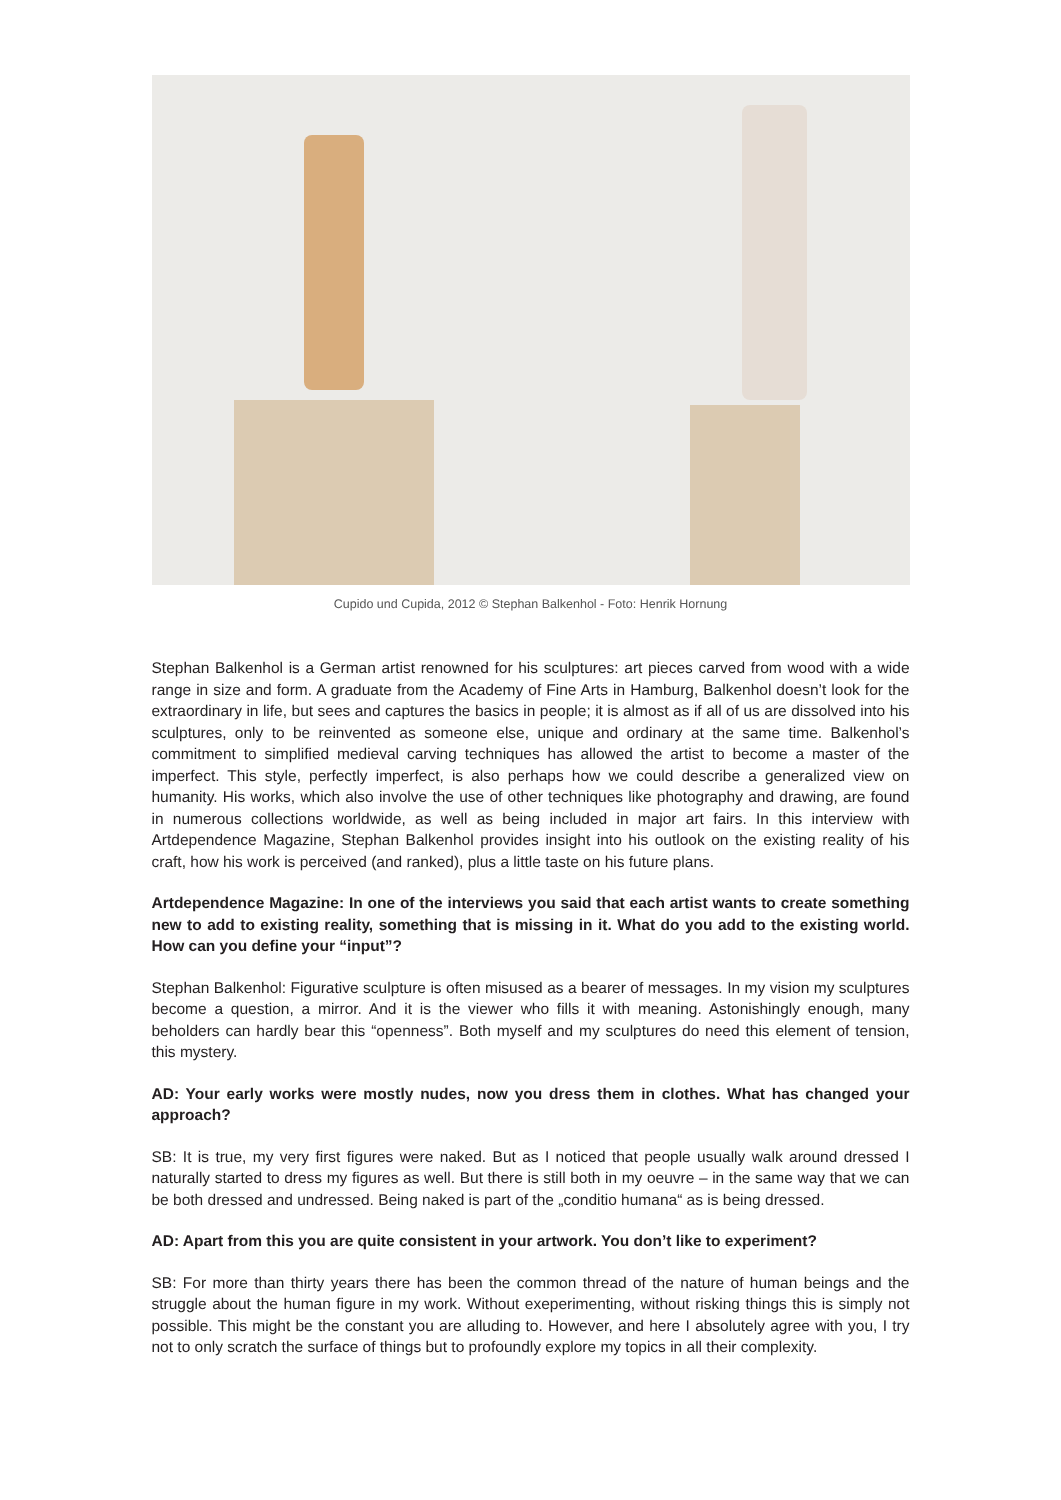Cupido und Cupida, 2012 © Stephan Balkenhol - Foto: Henrik Hornung
Stephan Balkenhol is a German artist renowned for his sculptures: art pieces carved from wood with a wide range in size and form. A graduate from the Academy of Fine Arts in Hamburg, Balkenhol doesn’t look for the extraordinary in life, but sees and captures the basics in people; it is almost as if all of us are dissolved into his sculptures, only to be reinvented as someone else, unique and ordinary at the same time. Balkenhol’s commitment to simplified medieval carving techniques has allowed the artist to become a master of the imperfect. This style, perfectly imperfect, is also perhaps how we could describe a generalized view on humanity. His works, which also involve the use of other techniques like photography and drawing, are found in numerous collections worldwide, as well as being included in major art fairs. In this interview with Artdependence Magazine, Stephan Balkenhol provides insight into his outlook on the existing reality of his craft, how his work is perceived (and ranked), plus a little taste on his future plans.
Artdependence Magazine: In one of the interviews you said that each artist wants to create something new to add to existing reality, something that is missing in it. What do you add to the existing world. How can you define your “input”?
Stephan Balkenhol: Figurative sculpture is often misused as a bearer of messages. In my vision my sculptures become a question, a mirror. And it is the viewer who fills it with meaning. Astonishingly enough, many beholders can hardly bear this “openness”. Both myself and my sculptures do need this element of tension, this mystery.
AD: Your early works were mostly nudes, now you dress them in clothes. What has changed your approach?
SB: It is true, my very first figures were naked. But as I noticed that people usually walk around dressed I naturally started to dress my figures as well. But there is still both in my oeuvre – in the same way that we can be both dressed and undressed. Being naked is part of the „conditio humana“ as is being dressed.
AD: Apart from this you are quite consistent in your artwork. You don’t like to experiment?
SB: For more than thirty years there has been the common thread of the nature of human beings and the struggle about the human figure in my work. Without exeperimenting, without risking things this is simply not possible. This might be the constant you are alluding to. However, and here I absolutely agree with you, I try not to only scratch the surface of things but to profoundly explore my topics in all their complexity.